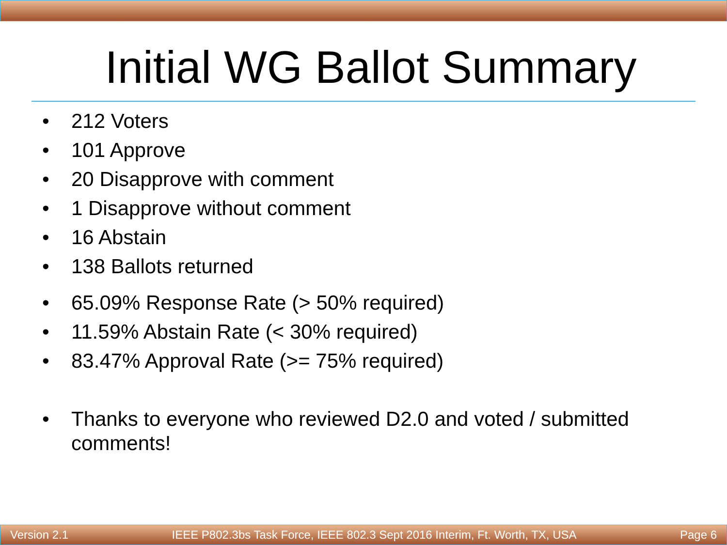Initial WG Ballot Summary
• 212 Voters
• 101 Approve
• 20 Disapprove with comment
• 1 Disapprove without comment
• 16 Abstain
• 138 Ballots returned
• 65.09% Response Rate (> 50% required)
• 11.59% Abstain Rate (< 30% required)
• 83.47% Approval Rate (>= 75% required)
• Thanks to everyone who reviewed D2.0 and voted / submitted comments!
Version 2.1 IEEE P802.3bs Task Force, IEEE 802.3 Sept 2016 Interim, Ft. Worth, TX, USA Page 6